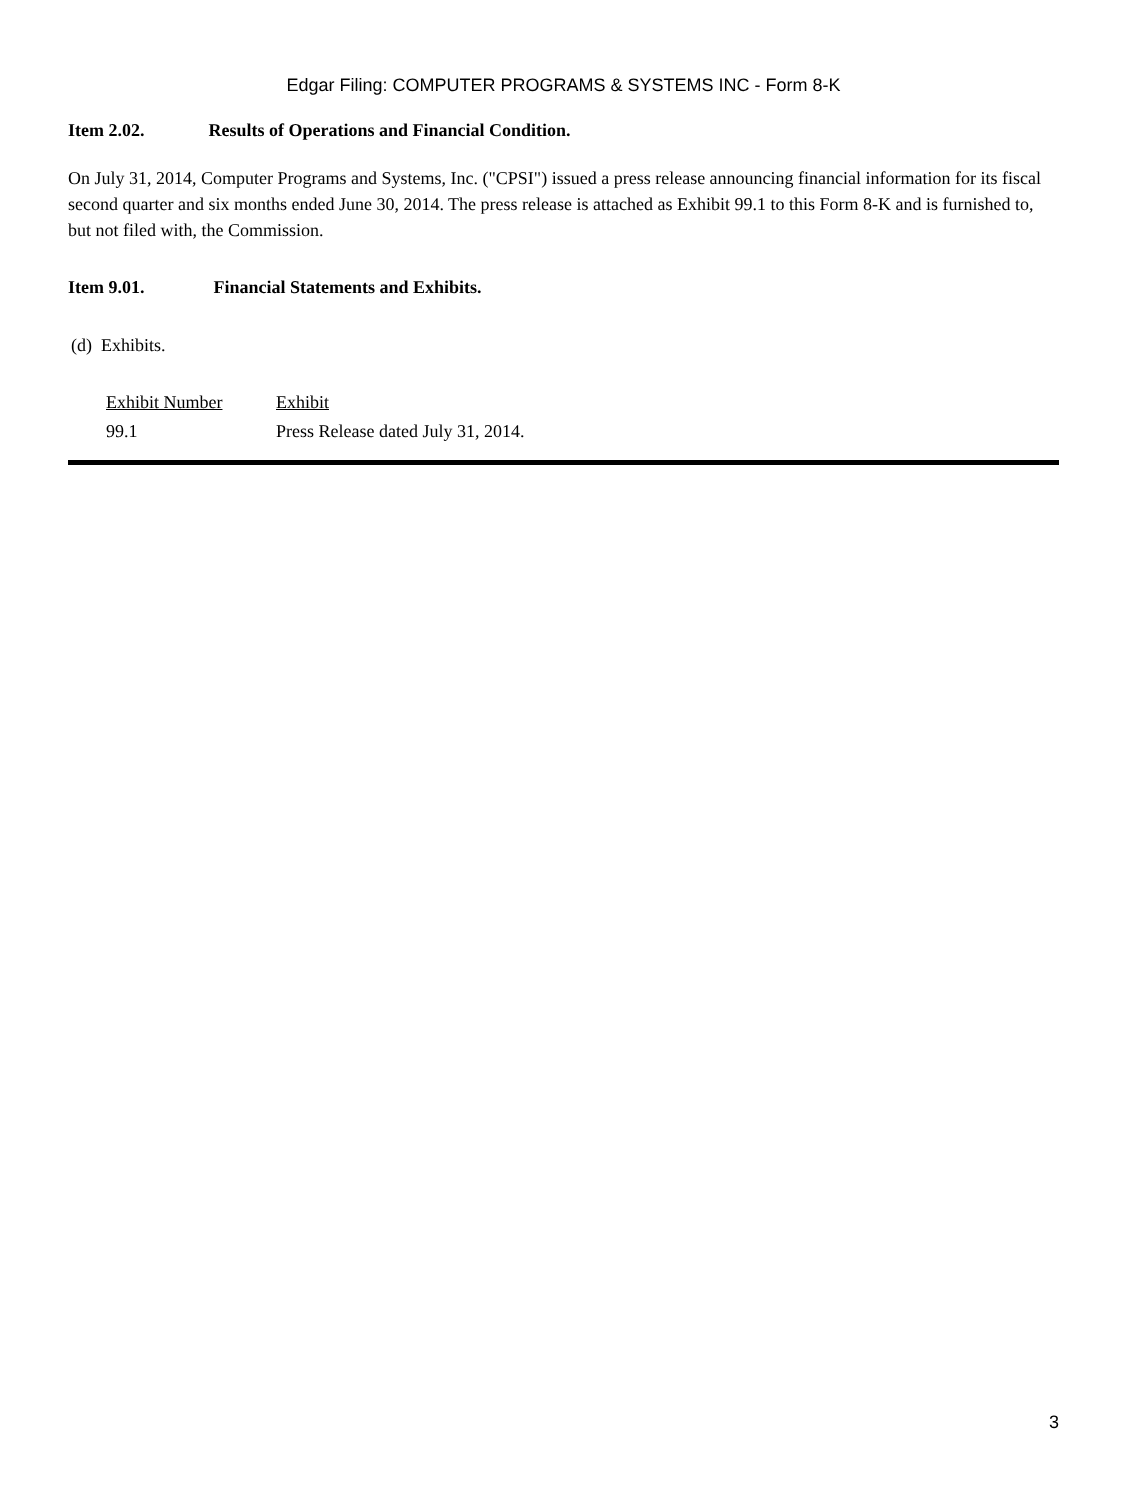Edgar Filing: COMPUTER PROGRAMS & SYSTEMS INC - Form 8-K
Item 2.02. Results of Operations and Financial Condition.
On July 31, 2014, Computer Programs and Systems, Inc. ("CPSI") issued a press release announcing financial information for its fiscal second quarter and six months ended June 30, 2014. The press release is attached as Exhibit 99.1 to this Form 8-K and is furnished to, but not filed with, the Commission.
Item 9.01. Financial Statements and Exhibits.
(d) Exhibits.
| Exhibit Number | Exhibit |
| 99.1 | Press Release dated July 31, 2014. |
3